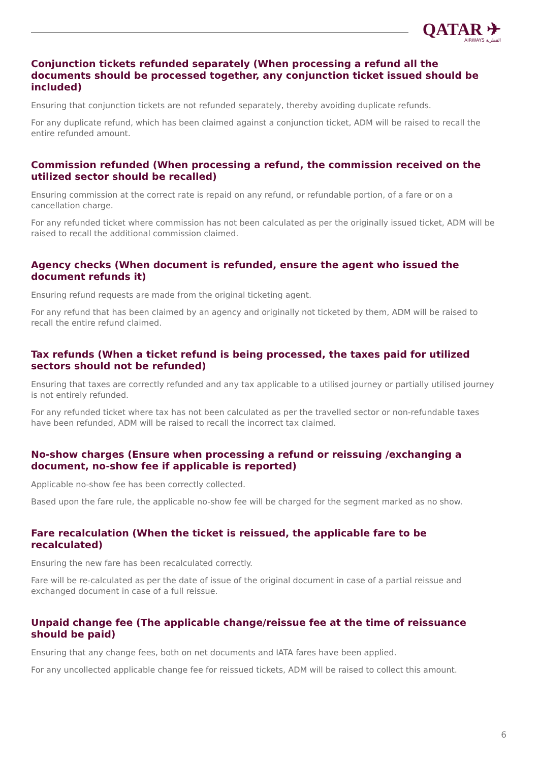QATAR ✈
AIRWAYS القطرية
Conjunction tickets refunded separately (When processing a refund all the documents should be processed together, any conjunction ticket issued should be included)
Ensuring that conjunction tickets are not refunded separately, thereby avoiding duplicate refunds.
For any duplicate refund, which has been claimed against a conjunction ticket, ADM will be raised to recall the entire refunded amount.
Commission refunded (When processing a refund, the commission received on the utilized sector should be recalled)
Ensuring commission at the correct rate is repaid on any refund, or refundable portion, of a fare or on a cancellation charge.
For any refunded ticket where commission has not been calculated as per the originally issued ticket, ADM will be raised to recall the additional commission claimed.
Agency checks (When document is refunded, ensure the agent who issued the document refunds it)
Ensuring refund requests are made from the original ticketing agent.
For any refund that has been claimed by an agency and originally not ticketed by them, ADM will be raised to recall the entire refund claimed.
Tax refunds (When a ticket refund is being processed, the taxes paid for utilized sectors should not be refunded)
Ensuring that taxes are correctly refunded and any tax applicable to a utilised journey or partially utilised journey is not entirely refunded.
For any refunded ticket where tax has not been calculated as per the travelled sector or non-refundable taxes have been refunded, ADM will be raised to recall the incorrect tax claimed.
No-show charges (Ensure when processing a refund or reissuing /exchanging a document, no-show fee if applicable is reported)
Applicable no-show fee has been correctly collected.
Based upon the fare rule, the applicable no-show fee will be charged for the segment marked as no show.
Fare recalculation (When the ticket is reissued, the applicable fare to be recalculated)
Ensuring the new fare has been recalculated correctly.
Fare will be re-calculated as per the date of issue of the original document in case of a partial reissue and exchanged document in case of a full reissue.
Unpaid change fee (The applicable change/reissue fee at the time of reissuance should be paid)
Ensuring that any change fees, both on net documents and IATA fares have been applied.
For any uncollected applicable change fee for reissued tickets, ADM will be raised to collect this amount.
6